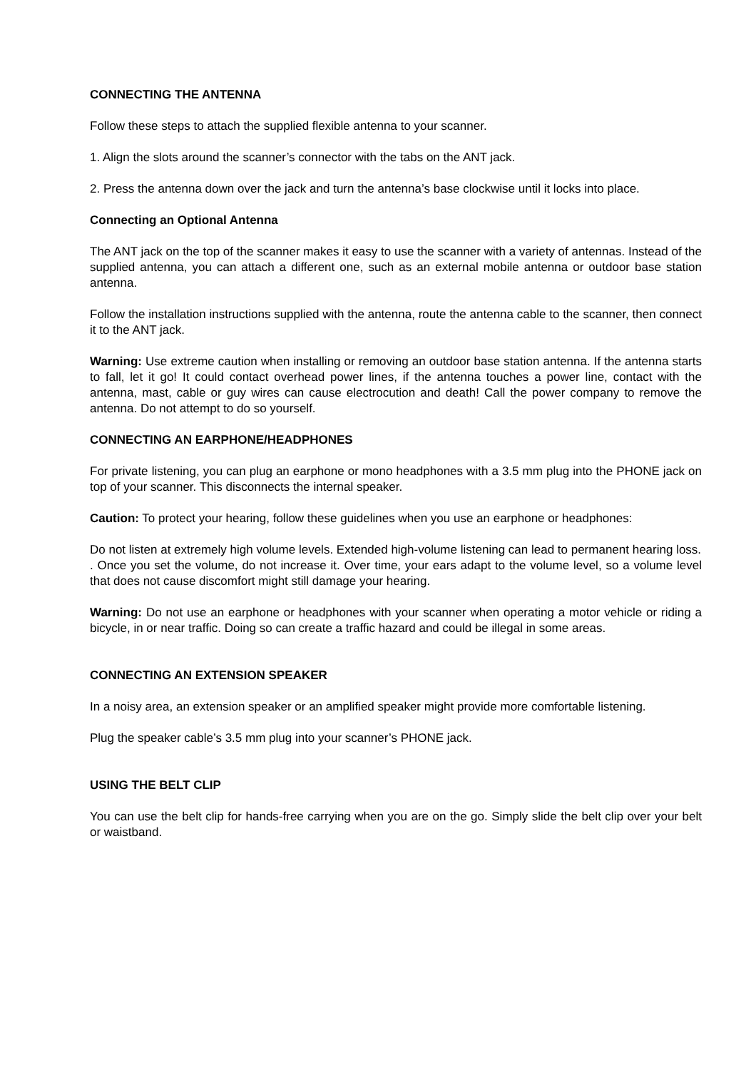CONNECTING THE ANTENNA
Follow these steps to attach the supplied flexible antenna to your scanner.
1. Align the slots around the scanner’s connector with the tabs on the ANT jack.
2. Press the antenna down over the jack and turn the antenna’s base clockwise until it locks into place.
Connecting an Optional Antenna
The ANT jack on the top of the scanner makes it easy to use the scanner with a variety of antennas. Instead of the supplied antenna, you can attach a different one, such as an external mobile antenna or outdoor base station antenna.
Follow the installation instructions supplied with the antenna, route the antenna cable to the scanner, then connect it to the ANT jack.
Warning: Use extreme caution when installing or removing an outdoor base station antenna. If the antenna starts to fall, let it go! It could contact overhead power lines, if the antenna touches a power line, contact with the antenna, mast, cable or guy wires can cause electrocution and death! Call the power company to remove the antenna. Do not attempt to do so yourself.
CONNECTING AN EARPHONE/HEADPHONES
For private listening, you can plug an earphone or mono headphones with a 3.5 mm plug into the PHONE jack on top of your scanner. This disconnects the internal speaker.
Caution: To protect your hearing, follow these guidelines when you use an earphone or headphones:
Do not listen at extremely high volume levels. Extended high-volume listening can lead to permanent hearing loss.
. Once you set the volume, do not increase it. Over time, your ears adapt to the volume level, so a volume level that does not cause discomfort might still damage your hearing.
Warning: Do not use an earphone or headphones with your scanner when operating a motor vehicle or riding a bicycle, in or near traffic. Doing so can create a traffic hazard and could be illegal in some areas.
CONNECTING AN EXTENSION SPEAKER
In a noisy area, an extension speaker or an amplified speaker might provide more comfortable listening.
Plug the speaker cable’s 3.5 mm plug into your scanner’s PHONE jack.
USING THE BELT CLIP
You can use the belt clip for hands-free carrying when you are on the go. Simply slide the belt clip over your belt or waistband.